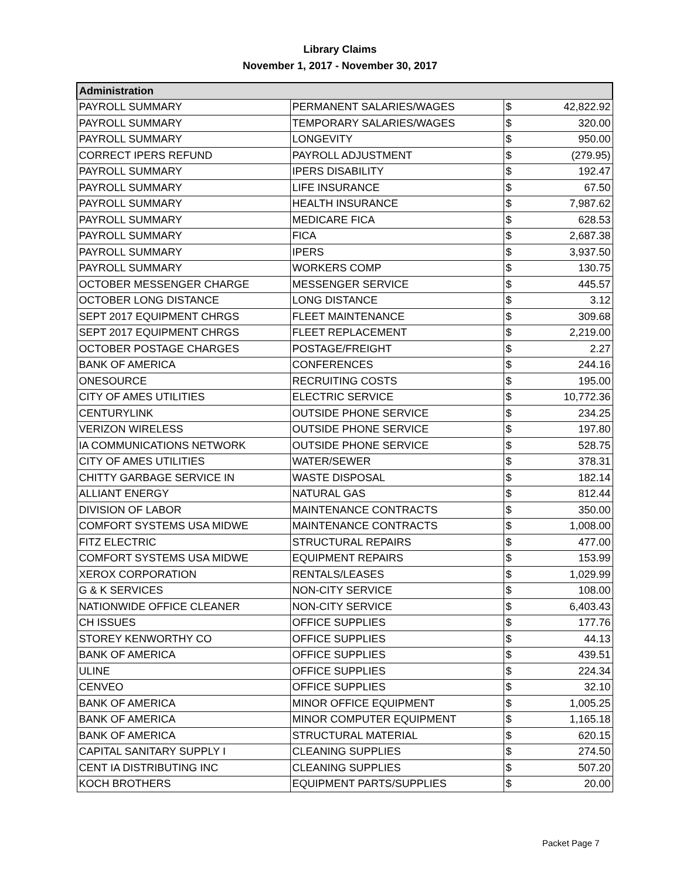Library Claims
November 1, 2017 - November 30, 2017
| Administration | | | |
| --- | --- | --- | --- |
| PAYROLL SUMMARY | PERMANENT SALARIES/WAGES | $ | 42,822.92 |
| PAYROLL SUMMARY | TEMPORARY SALARIES/WAGES | $ | 320.00 |
| PAYROLL SUMMARY | LONGEVITY | $ | 950.00 |
| CORRECT IPERS REFUND | PAYROLL ADJUSTMENT | $ | (279.95) |
| PAYROLL SUMMARY | IPERS DISABILITY | $ | 192.47 |
| PAYROLL SUMMARY | LIFE INSURANCE | $ | 67.50 |
| PAYROLL SUMMARY | HEALTH INSURANCE | $ | 7,987.62 |
| PAYROLL SUMMARY | MEDICARE FICA | $ | 628.53 |
| PAYROLL SUMMARY | FICA | $ | 2,687.38 |
| PAYROLL SUMMARY | IPERS | $ | 3,937.50 |
| PAYROLL SUMMARY | WORKERS COMP | $ | 130.75 |
| OCTOBER MESSENGER CHARGE | MESSENGER SERVICE | $ | 445.57 |
| OCTOBER LONG DISTANCE | LONG DISTANCE | $ | 3.12 |
| SEPT 2017 EQUIPMENT CHRGS | FLEET MAINTENANCE | $ | 309.68 |
| SEPT 2017 EQUIPMENT CHRGS | FLEET REPLACEMENT | $ | 2,219.00 |
| OCTOBER POSTAGE CHARGES | POSTAGE/FREIGHT | $ | 2.27 |
| BANK OF AMERICA | CONFERENCES | $ | 244.16 |
| ONESOURCE | RECRUITING COSTS | $ | 195.00 |
| CITY OF AMES UTILITIES | ELECTRIC SERVICE | $ | 10,772.36 |
| CENTURYLINK | OUTSIDE PHONE SERVICE | $ | 234.25 |
| VERIZON WIRELESS | OUTSIDE PHONE SERVICE | $ | 197.80 |
| IA COMMUNICATIONS NETWORK | OUTSIDE PHONE SERVICE | $ | 528.75 |
| CITY OF AMES UTILITIES | WATER/SEWER | $ | 378.31 |
| CHITTY GARBAGE SERVICE IN | WASTE DISPOSAL | $ | 182.14 |
| ALLIANT ENERGY | NATURAL GAS | $ | 812.44 |
| DIVISION OF LABOR | MAINTENANCE CONTRACTS | $ | 350.00 |
| COMFORT SYSTEMS USA MIDWE | MAINTENANCE CONTRACTS | $ | 1,008.00 |
| FITZ ELECTRIC | STRUCTURAL REPAIRS | $ | 477.00 |
| COMFORT SYSTEMS USA MIDWE | EQUIPMENT REPAIRS | $ | 153.99 |
| XEROX CORPORATION | RENTALS/LEASES | $ | 1,029.99 |
| G & K SERVICES | NON-CITY SERVICE | $ | 108.00 |
| NATIONWIDE OFFICE CLEANER | NON-CITY SERVICE | $ | 6,403.43 |
| CH ISSUES | OFFICE SUPPLIES | $ | 177.76 |
| STOREY KENWORTHY CO | OFFICE SUPPLIES | $ | 44.13 |
| BANK OF AMERICA | OFFICE SUPPLIES | $ | 439.51 |
| ULINE | OFFICE SUPPLIES | $ | 224.34 |
| CENVEO | OFFICE SUPPLIES | $ | 32.10 |
| BANK OF AMERICA | MINOR OFFICE EQUIPMENT | $ | 1,005.25 |
| BANK OF AMERICA | MINOR COMPUTER EQUIPMENT | $ | 1,165.18 |
| BANK OF AMERICA | STRUCTURAL MATERIAL | $ | 620.15 |
| CAPITAL SANITARY SUPPLY I | CLEANING SUPPLIES | $ | 274.50 |
| CENT IA DISTRIBUTING INC | CLEANING SUPPLIES | $ | 507.20 |
| KOCH BROTHERS | EQUIPMENT PARTS/SUPPLIES | $ | 20.00 |
Packet Page 7